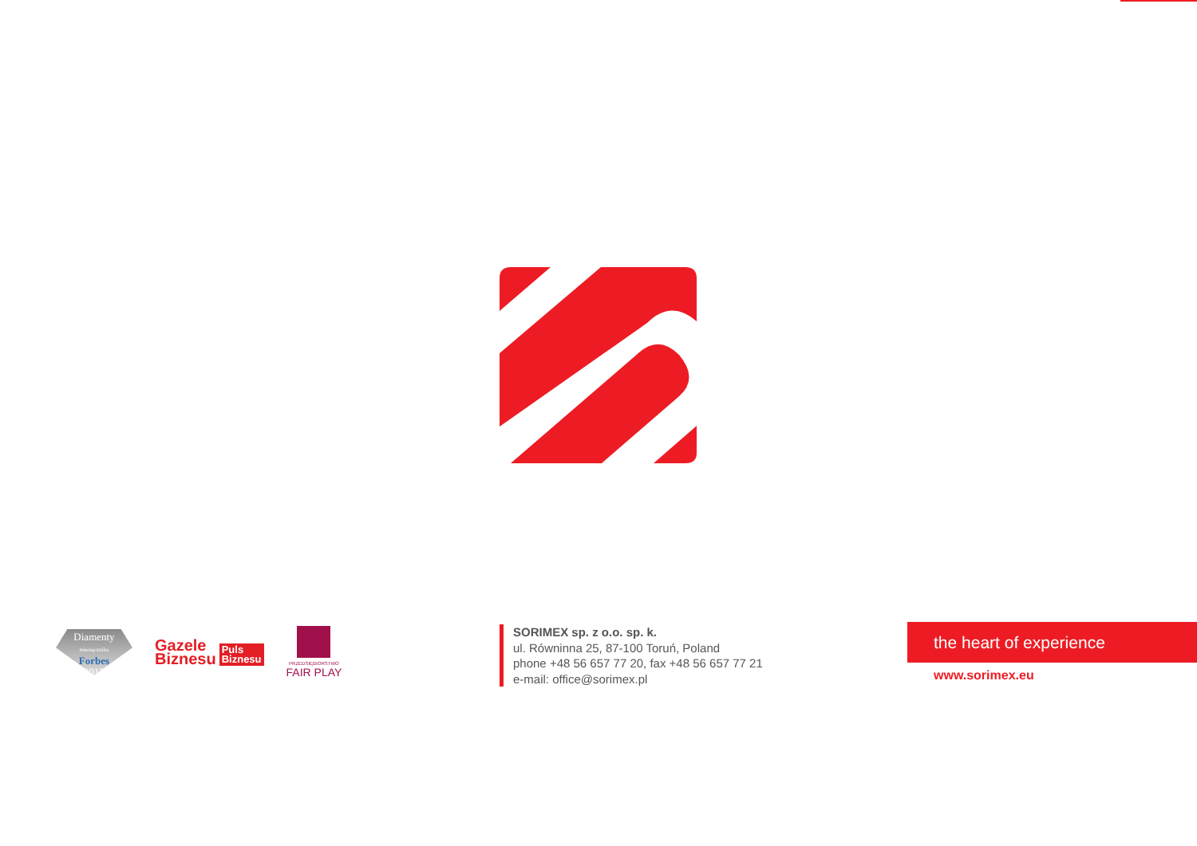Diamenty
miesięcznika
Forbes
2015
Gazele
Biznesu
Puls
Biznesu
PRZEDSIĘBIORSTWO
FAIR PLAY
SORIMEX sp. z o.o. sp. k.
ul. Równinna 25, 87-100 Toruń, Poland
phone +48 56 657 77 20, fax +48 56 657 77 21
e-mail: office@sorimex.pl
the heart of experience
www.sorimex.eu